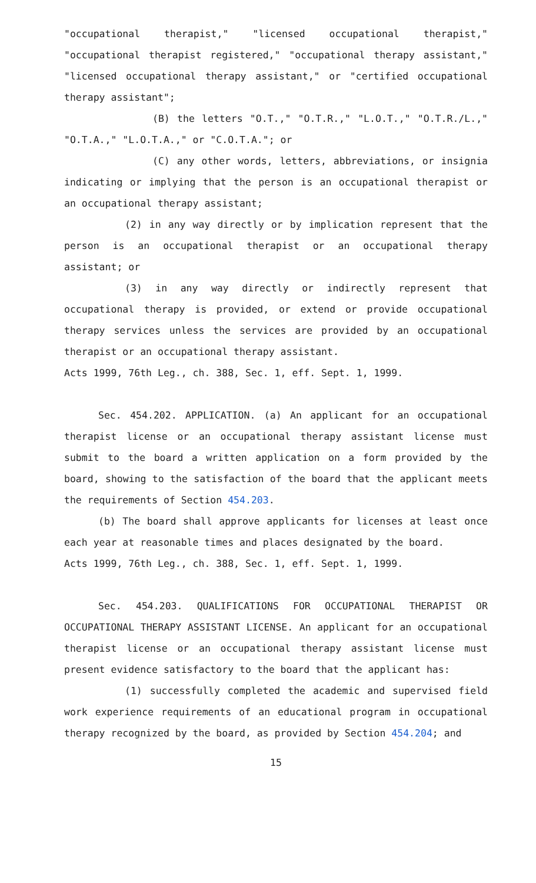"occupational therapist," "licensed occupational therapist," "occupational therapist registered," "occupational therapy assistant," "licensed occupational therapy assistant," or "certified occupational therapy assistant";
(B) the letters "O.T.," "O.T.R.," "L.O.T.," "O.T.R./L.," "O.T.A.," "L.O.T.A.," or "C.O.T.A."; or
(C) any other words, letters, abbreviations, or insignia indicating or implying that the person is an occupational therapist or an occupational therapy assistant;
(2) in any way directly or by implication represent that the person is an occupational therapist or an occupational therapy assistant; or
(3) in any way directly or indirectly represent that occupational therapy is provided, or extend or provide occupational therapy services unless the services are provided by an occupational therapist or an occupational therapy assistant.
Acts 1999, 76th Leg., ch. 388, Sec. 1, eff. Sept. 1, 1999.
Sec. 454.202. APPLICATION. (a) An applicant for an occupational therapist license or an occupational therapy assistant license must submit to the board a written application on a form provided by the board, showing to the satisfaction of the board that the applicant meets the requirements of Section 454.203.
(b) The board shall approve applicants for licenses at least once each year at reasonable times and places designated by the board.
Acts 1999, 76th Leg., ch. 388, Sec. 1, eff. Sept. 1, 1999.
Sec. 454.203. QUALIFICATIONS FOR OCCUPATIONAL THERAPIST OR OCCUPATIONAL THERAPY ASSISTANT LICENSE. An applicant for an occupational therapist license or an occupational therapy assistant license must present evidence satisfactory to the board that the applicant has:
(1) successfully completed the academic and supervised field work experience requirements of an educational program in occupational therapy recognized by the board, as provided by Section 454.204; and
15